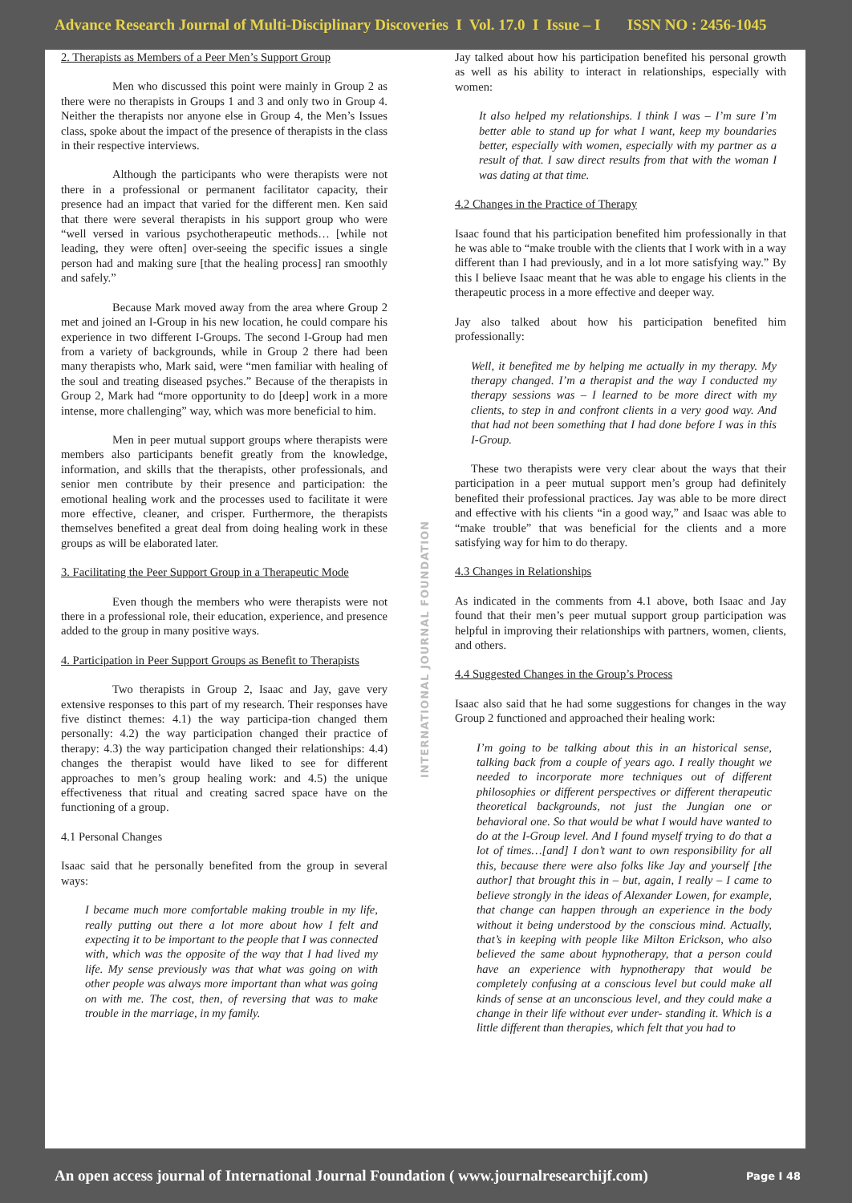Advance Research Journal of Multi-Disciplinary Discoveries I Vol. 17.0 I Issue – I ISSN NO : 2456-1045
2. Therapists as Members of a Peer Men’s Support Group
Men who discussed this point were mainly in Group 2 as there were no therapists in Groups 1 and 3 and only two in Group 4. Neither the therapists nor anyone else in Group 4, the Men’s Issues class, spoke about the impact of the presence of therapists in the class in their respective interviews.
Although the participants who were therapists were not there in a professional or permanent facilitator capacity, their presence had an impact that varied for the different men. Ken said that there were several therapists in his support group who were “well versed in various psychotherapeutic methods… [while not leading, they were often] over-seeing the specific issues a single person had and making sure [that the healing process] ran smoothly and safely.”
Because Mark moved away from the area where Group 2 met and joined an I-Group in his new location, he could compare his experience in two different I-Groups. The second I-Group had men from a variety of backgrounds, while in Group 2 there had been many therapists who, Mark said, were “men familiar with healing of the soul and treating diseased psyches.” Because of the therapists in Group 2, Mark had “more opportunity to do [deep] work in a more intense, more challenging” way, which was more beneficial to him.
Men in peer mutual support groups where therapists were members also participants benefit greatly from the knowledge, information, and skills that the therapists, other professionals, and senior men contribute by their presence and participation: the emotional healing work and the processes used to facilitate it were more effective, cleaner, and crisper. Furthermore, the therapists themselves benefited a great deal from doing healing work in these groups as will be elaborated later.
3. Facilitating the Peer Support Group in a Therapeutic Mode
Even though the members who were therapists were not there in a professional role, their education, experience, and presence added to the group in many positive ways.
4. Participation in Peer Support Groups as Benefit to Therapists
Two therapists in Group 2, Isaac and Jay, gave very extensive responses to this part of my research. Their responses have five distinct themes: 4.1) the way participa-tion changed them personally: 4.2) the way participation changed their practice of therapy: 4.3) the way participation changed their relationships: 4.4) changes the therapist would have liked to see for different approaches to men’s group healing work: and 4.5) the unique effectiveness that ritual and creating sacred space have on the functioning of a group.
4.1 Personal Changes
Isaac said that he personally benefited from the group in several ways:
I became much more comfortable making trouble in my life, really putting out there a lot more about how I felt and expecting it to be important to the people that I was connected with, which was the opposite of the way that I had lived my life. My sense previously was that what was going on with other people was always more important than what was going on with me. The cost, then, of reversing that was to make trouble in the marriage, in my family.
Jay talked about how his participation benefited his personal growth as well as his ability to interact in relationships, especially with women:
It also helped my relationships. I think I was – I’m sure I’m better able to stand up for what I want, keep my boundaries better, especially with women, especially with my partner as a result of that. I saw direct results from that with the woman I was dating at that time.
4.2 Changes in the Practice of Therapy
Isaac found that his participation benefited him professionally in that he was able to “make trouble with the clients that I work with in a way different than I had previously, and in a lot more satisfying way.” By this I believe Isaac meant that he was able to engage his clients in the therapeutic process in a more effective and deeper way.
Jay also talked about how his participation benefited him professionally:
Well, it benefited me by helping me actually in my therapy. My therapy changed. I’m a therapist and the way I conducted my therapy sessions was – I learned to be more direct with my clients, to step in and confront clients in a very good way. And that had not been something that I had done before I was in this I-Group.
These two therapists were very clear about the ways that their participation in a peer mutual support men’s group had definitely benefited their professional practices. Jay was able to be more direct and effective with his clients “in a good way,” and Isaac was able to “make trouble” that was beneficial for the clients and a more satisfying way for him to do therapy.
4.3 Changes in Relationships
As indicated in the comments from 4.1 above, both Isaac and Jay found that their men’s peer mutual support group participation was helpful in improving their relationships with partners, women, clients, and others.
4.4 Suggested Changes in the Group’s Process
Isaac also said that he had some suggestions for changes in the way Group 2 functioned and approached their healing work:
I’m going to be talking about this in an historical sense, talking back from a couple of years ago. I really thought we needed to incorporate more techniques out of different philosophies or different perspectives or different therapeutic theoretical backgrounds, not just the Jungian one or behavioral one. So that would be what I would have wanted to do at the I-Group level. And I found myself trying to do that a lot of times…[and] I don’t want to own responsibility for all this, because there were also folks like Jay and yourself [the author] that brought this in – but, again, I really – I came to believe strongly in the ideas of Alexander Lowen, for example, that change can happen through an experience in the body without it being understood by the conscious mind. Actually, that’s in keeping with people like Milton Erickson, who also believed the same about hypnotherapy, that a person could have an experience with hypnotherapy that would be completely confusing at a conscious level but could make all kinds of sense at an unconscious level, and they could make a change in their life without ever under- standing it. Which is a little different than therapies, which felt that you had to
INTERNATIONAL JOURNAL FOUNDATION
An open access journal of International Journal Foundation ( www.journalresearchijf.com) Page I 48